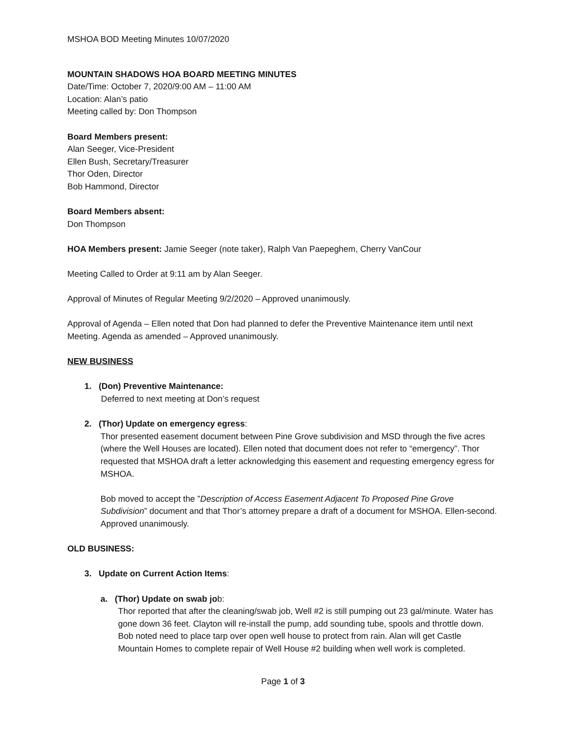MSHOA BOD Meeting Minutes 10/07/2020
MOUNTAIN SHADOWS HOA BOARD MEETING MINUTES
Date/Time: October 7, 2020/9:00 AM – 11:00 AM
Location: Alan’s patio
Meeting called by: Don Thompson
Board Members present:
Alan Seeger, Vice-President
Ellen Bush, Secretary/Treasurer
Thor Oden, Director
Bob Hammond, Director
Board Members absent:
Don Thompson
HOA Members present: Jamie Seeger (note taker), Ralph Van Paepeghem, Cherry VanCour
Meeting Called to Order at 9:11 am by Alan Seeger.
Approval of Minutes of Regular Meeting 9/2/2020 – Approved unanimously.
Approval of Agenda – Ellen noted that Don had planned to defer the Preventive Maintenance item until next Meeting. Agenda as amended – Approved unanimously.
NEW BUSINESS
1. (Don) Preventive Maintenance:
Deferred to next meeting at Don’s request
2. (Thor) Update on emergency egress:
Thor presented easement document between Pine Grove subdivision and MSD through the five acres (where the Well Houses are located). Ellen noted that document does not refer to “emergency”. Thor requested that MSHOA draft a letter acknowledging this easement and requesting emergency egress for MSHOA.
Bob moved to accept the ”Description of Access Easement Adjacent To Proposed Pine Grove Subdivision” document and that Thor’s attorney prepare a draft of a document for MSHOA. Ellen-second. Approved unanimously.
OLD BUSINESS:
3. Update on Current Action Items:
a. (Thor) Update on swab job:
Thor reported that after the cleaning/swab job, Well #2 is still pumping out 23 gal/minute. Water has gone down 36 feet. Clayton will re-install the pump, add sounding tube, spools and throttle down. Bob noted need to place tarp over open well house to protect from rain. Alan will get Castle Mountain Homes to complete repair of Well House #2 building when well work is completed.
Page 1 of 3